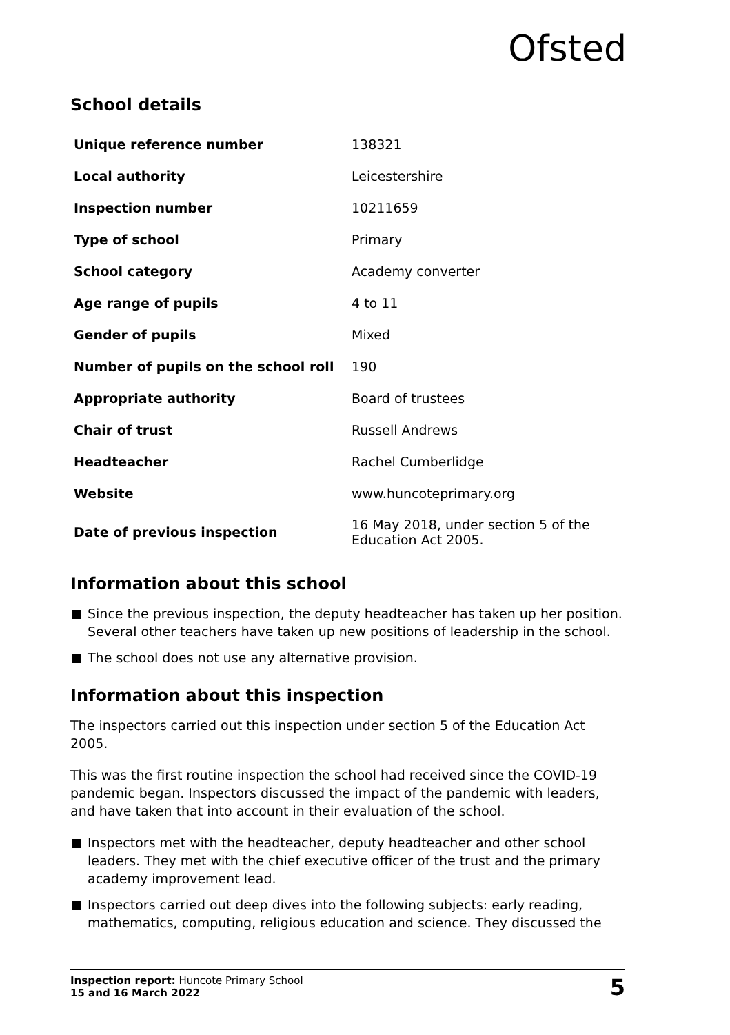Ofsted
School details
| Unique reference number | 138321 |
| Local authority | Leicestershire |
| Inspection number | 10211659 |
| Type of school | Primary |
| School category | Academy converter |
| Age range of pupils | 4 to 11 |
| Gender of pupils | Mixed |
| Number of pupils on the school roll | 190 |
| Appropriate authority | Board of trustees |
| Chair of trust | Russell Andrews |
| Headteacher | Rachel Cumberlidge |
| Website | www.huncoteprimary.org |
| Date of previous inspection | 16 May 2018, under section 5 of the Education Act 2005. |
Information about this school
Since the previous inspection, the deputy headteacher has taken up her position. Several other teachers have taken up new positions of leadership in the school.
The school does not use any alternative provision.
Information about this inspection
The inspectors carried out this inspection under section 5 of the Education Act 2005.
This was the first routine inspection the school had received since the COVID-19 pandemic began. Inspectors discussed the impact of the pandemic with leaders, and have taken that into account in their evaluation of the school.
Inspectors met with the headteacher, deputy headteacher and other school leaders. They met with the chief executive officer of the trust and the primary academy improvement lead.
Inspectors carried out deep dives into the following subjects: early reading, mathematics, computing, religious education and science. They discussed the
Inspection report: Huncote Primary School
15 and 16 March 2022
5